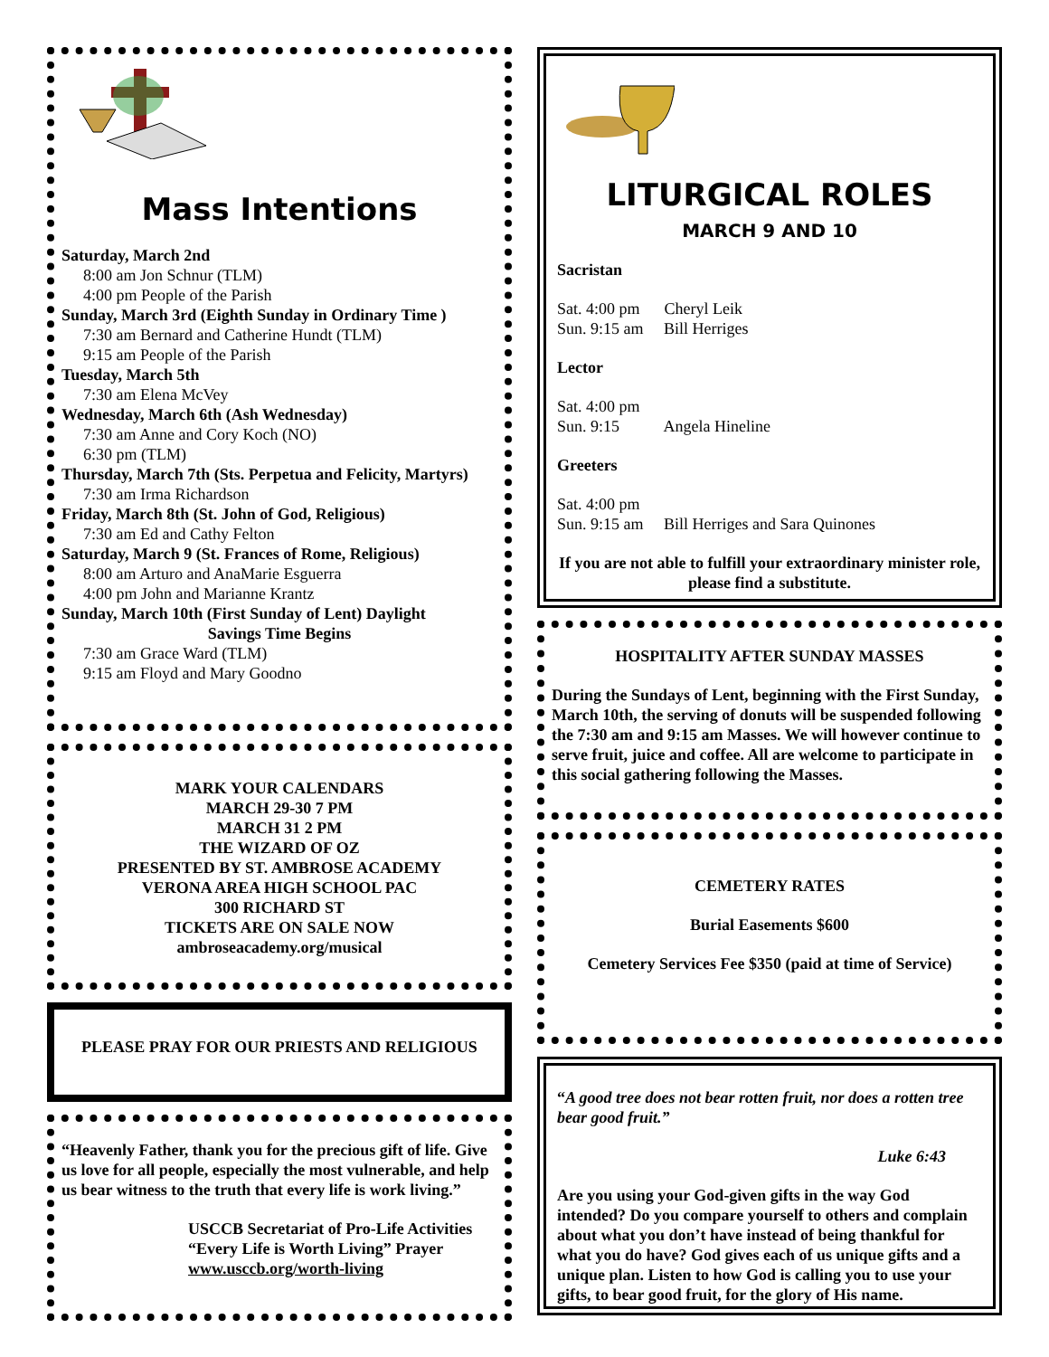Mass Intentions
Saturday, March 2nd
8:00 am Jon Schnur (TLM)
4:00 pm People of the Parish
Sunday, March 3rd (Eighth Sunday in Ordinary Time )
7:30 am Bernard and Catherine Hundt (TLM)
9:15 am People of the Parish
Tuesday, March 5th
7:30 am Elena McVey
Wednesday, March 6th (Ash Wednesday)
7:30 am Anne and Cory Koch (NO)
6:30 pm (TLM)
Thursday, March 7th (Sts. Perpetua and Felicity, Martyrs)
7:30 am Irma Richardson
Friday, March 8th (St. John of God, Religious)
7:30 am Ed and Cathy Felton
Saturday, March 9 (St. Frances of Rome, Religious)
8:00 am Arturo and AnaMarie Esguerra
4:00 pm John and Marianne Krantz
Sunday, March 10th (First Sunday of Lent) Daylight
Savings Time Begins
7:30 am Grace Ward (TLM)
9:15 am Floyd and Mary Goodno
MARK YOUR CALENDARS
MARCH 29-30 7 PM
MARCH 31 2 PM
THE WIZARD OF OZ
PRESENTED BY ST. AMBROSE ACADEMY
VERONA AREA HIGH SCHOOL PAC
300 RICHARD ST
TICKETS ARE ON SALE NOW
ambroseacademy.org/musical
PLEASE PRAY FOR OUR PRIESTS AND RELIGIOUS
“Heavenly Father, thank you for the precious gift of life. Give us love for all people, especially the most vulnerable, and help us bear witness to the truth that every life is work living.”
USCCB Secretariat of Pro-Life Activities
“Every Life is Worth Living” Prayer
www.usccb.org/worth-living
LITURGICAL ROLES
MARCH 9 AND 10
Sacristan
Sat. 4:00 pm Cheryl Leik
Sun. 9:15 am Bill Herriges
Lector
Sat. 4:00 pm
Sun. 9:15 Angela Hineline
Greeters
Sat. 4:00 pm
Sun. 9:15 am Bill Herriges and Sara Quinones
If you are not able to fulfill your extraordinary minister role, please find a substitute.
HOSPITALITY AFTER SUNDAY MASSES
During the Sundays of Lent, beginning with the First Sunday, March 10th, the serving of donuts will be suspended following the 7:30 am and 9:15 am Masses. We will however continue to serve fruit, juice and coffee. All are welcome to participate in this social gathering following the Masses.
CEMETERY RATES
Burial Easements $600
Cemetery Services Fee $350 (paid at time of Service)
“A good tree does not bear rotten fruit, nor does a rotten tree bear good fruit.”
Luke 6:43
Are you using your God-given gifts in the way God intended? Do you compare yourself to others and complain about what you don’t have instead of being thankful for what you do have? God gives each of us unique gifts and a unique plan. Listen to how God is calling you to use your gifts, to bear good fruit, for the glory of His name.